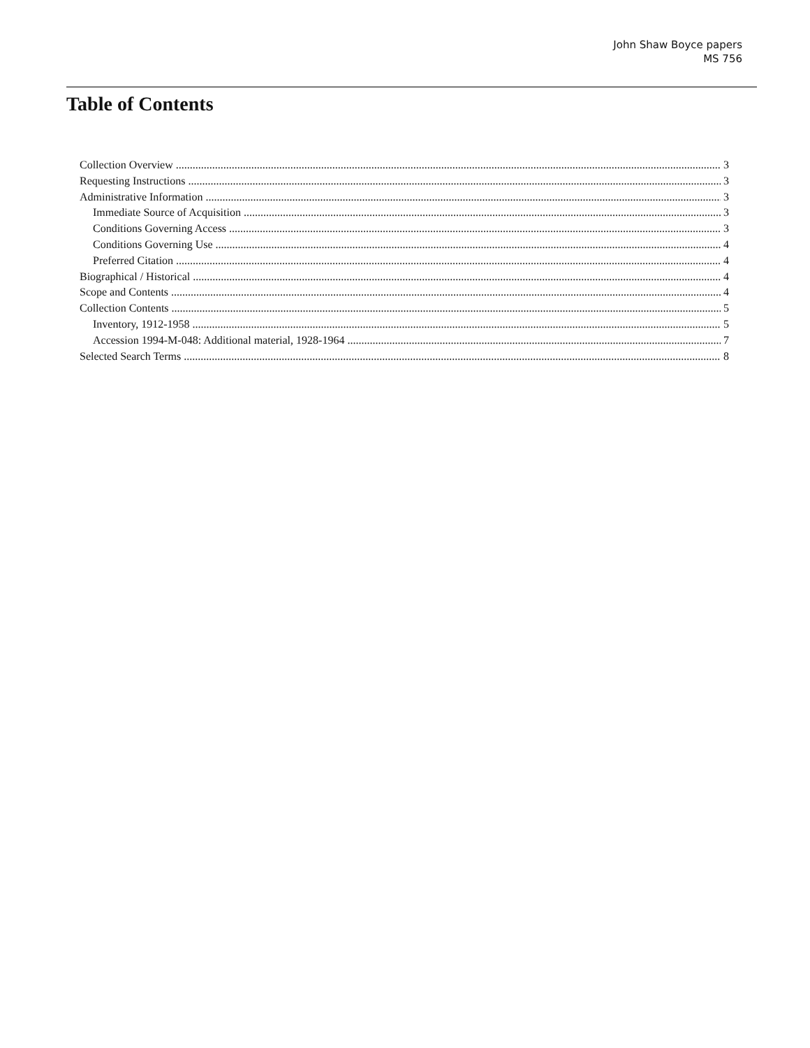John Shaw Boyce papers
MS 756
Table of Contents
Collection Overview 3
Requesting Instructions 3
Administrative Information 3
Immediate Source of Acquisition 3
Conditions Governing Access 3
Conditions Governing Use 4
Preferred Citation 4
Biographical / Historical 4
Scope and Contents 4
Collection Contents 5
Inventory, 1912-1958 5
Accession 1994-M-048: Additional material, 1928-1964 7
Selected Search Terms 8